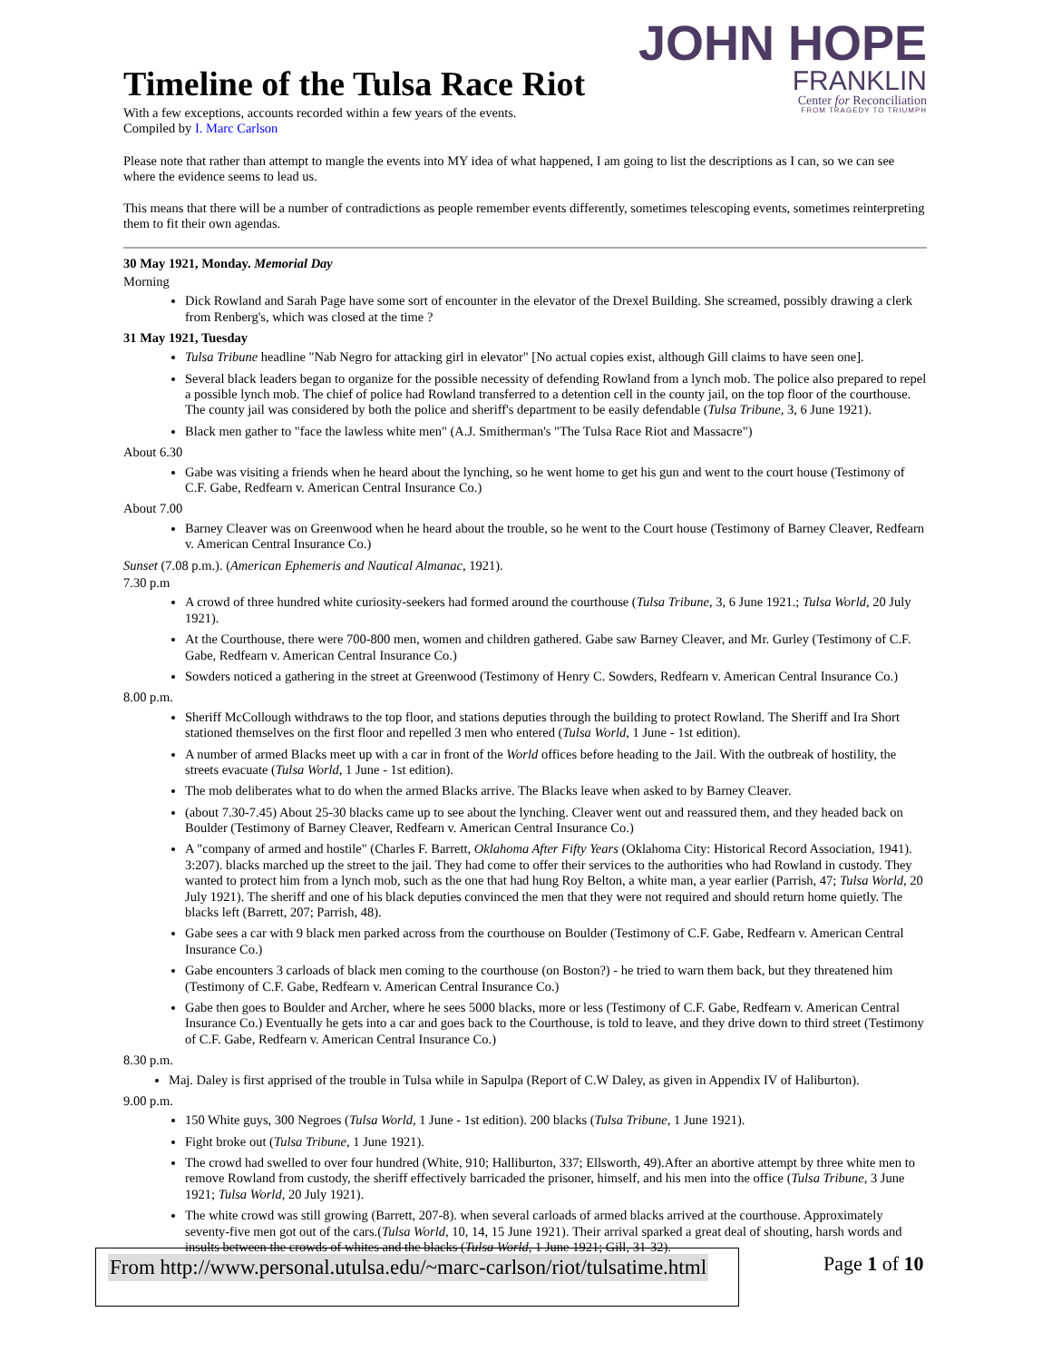JOHN HOPE
FRANKLIN
Center for Reconciliation
FROM TRAGEDY TO TRIUMPH
Timeline of the Tulsa Race Riot
With a few exceptions, accounts recorded within a few years of the events.
Compiled by I. Marc Carlson
Please note that rather than attempt to mangle the events into MY idea of what happened, I am going to list the descriptions as I can, so we can see where the evidence seems to lead us.
This means that there will be a number of contradictions as people remember events differently, sometimes telescoping events, sometimes reinterpreting them to fit their own agendas.
30 May 1921, Monday. Memorial Day
Morning
Dick Rowland and Sarah Page have some sort of encounter in the elevator of the Drexel Building. She screamed, possibly drawing a clerk from Renberg's, which was closed at the time ?
31 May 1921, Tuesday
Tulsa Tribune headline "Nab Negro for attacking girl in elevator" [No actual copies exist, although Gill claims to have seen one].
Several black leaders began to organize for the possible necessity of defending Rowland from a lynch mob. The police also prepared to repel a possible lynch mob. The chief of police had Rowland transferred to a detention cell in the county jail, on the top floor of the courthouse. The county jail was considered by both the police and sheriff's department to be easily defendable (Tulsa Tribune, 3, 6 June 1921).
Black men gather to "face the lawless white men" (A.J. Smitherman's "The Tulsa Race Riot and Massacre")
About 6.30
Gabe was visiting a friends when he heard about the lynching, so he went home to get his gun and went to the court house (Testimony of C.F. Gabe, Redfearn v. American Central Insurance Co.)
About 7.00
Barney Cleaver was on Greenwood when he heard about the trouble, so he went to the Court house (Testimony of Barney Cleaver, Redfearn v. American Central Insurance Co.)
Sunset (7.08 p.m.). (American Ephemeris and Nautical Almanac, 1921).
7.30 p.m
A crowd of three hundred white curiosity-seekers had formed around the courthouse (Tulsa Tribune, 3, 6 June 1921.; Tulsa World, 20 July 1921).
At the Courthouse, there were 700-800 men, women and children gathered. Gabe saw Barney Cleaver, and Mr. Gurley (Testimony of C.F. Gabe, Redfearn v. American Central Insurance Co.)
Sowders noticed a gathering in the street at Greenwood (Testimony of Henry C. Sowders, Redfearn v. American Central Insurance Co.)
8.00 p.m.
Sheriff McCollough withdraws to the top floor, and stations deputies through the building to protect Rowland. The Sheriff and Ira Short stationed themselves on the first floor and repelled 3 men who entered (Tulsa World, 1 June - 1st edition).
A number of armed Blacks meet up with a car in front of the World offices before heading to the Jail. With the outbreak of hostility, the streets evacuate (Tulsa World, 1 June - 1st edition).
The mob deliberates what to do when the armed Blacks arrive. The Blacks leave when asked to by Barney Cleaver.
(about 7.30-7.45) About 25-30 blacks came up to see about the lynching. Cleaver went out and reassured them, and they headed back on Boulder (Testimony of Barney Cleaver, Redfearn v. American Central Insurance Co.)
A "company of armed and hostile" (Charles F. Barrett, Oklahoma After Fifty Years (Oklahoma City: Historical Record Association, 1941). 3:207). blacks marched up the street to the jail. They had come to offer their services to the authorities who had Rowland in custody. They wanted to protect him from a lynch mob, such as the one that had hung Roy Belton, a white man, a year earlier (Parrish, 47; Tulsa World, 20 July 1921). The sheriff and one of his black deputies convinced the men that they were not required and should return home quietly. The blacks left (Barrett, 207; Parrish, 48).
Gabe sees a car with 9 black men parked across from the courthouse on Boulder (Testimony of C.F. Gabe, Redfearn v. American Central Insurance Co.)
Gabe encounters 3 carloads of black men coming to the courthouse (on Boston?) - he tried to warn them back, but they threatened him (Testimony of C.F. Gabe, Redfearn v. American Central Insurance Co.)
Gabe then goes to Boulder and Archer, where he sees 5000 blacks, more or less (Testimony of C.F. Gabe, Redfearn v. American Central Insurance Co.) Eventually he gets into a car and goes back to the Courthouse, is told to leave, and they drive down to third street (Testimony of C.F. Gabe, Redfearn v. American Central Insurance Co.)
8.30 p.m.
Maj. Daley is first apprised of the trouble in Tulsa while in Sapulpa (Report of C.W Daley, as given in Appendix IV of Haliburton).
9.00 p.m.
150 White guys, 300 Negroes (Tulsa World, 1 June - 1st edition). 200 blacks (Tulsa Tribune, 1 June 1921).
Fight broke out (Tulsa Tribune, 1 June 1921).
The crowd had swelled to over four hundred (White, 910; Halliburton, 337; Ellsworth, 49).After an abortive attempt by three white men to remove Rowland from custody, the sheriff effectively barricaded the prisoner, himself, and his men into the office (Tulsa Tribune, 3 June 1921; Tulsa World, 20 July 1921).
The white crowd was still growing (Barrett, 207-8). when several carloads of armed blacks arrived at the courthouse. Approximately seventy-five men got out of the cars.(Tulsa World, 10, 14, 15 June 1921). Their arrival sparked a great deal of shouting, harsh words and insults between the crowds of whites and the blacks (Tulsa World, 1 June 1921; Gill, 31-32).
From http://www.personal.utulsa.edu/~marc-carlson/riot/tulsatime.html Page 1 of 10